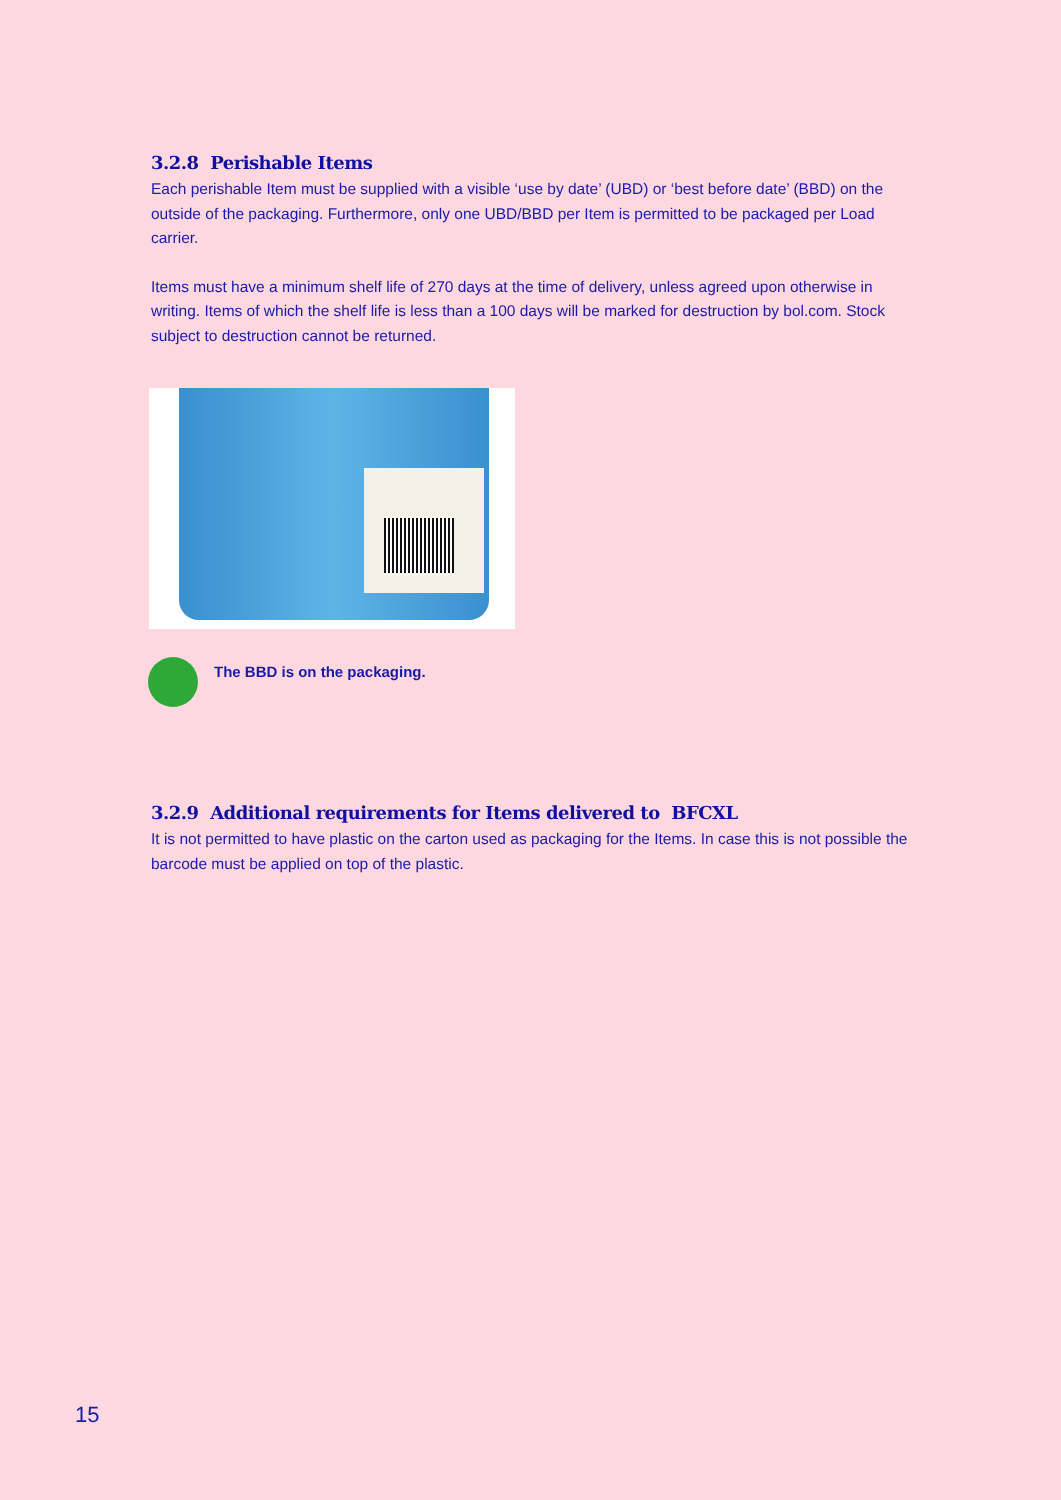3.2.8 Perishable Items
Each perishable Item must be supplied with a visible ‘use by date’ (UBD) or ‘best before date’ (BBD) on the outside of the packaging. Furthermore, only one UBD/BBD per Item is permitted to be packaged per Load carrier.
Items must have a minimum shelf life of 270 days at the time of delivery, unless agreed upon otherwise in writing. Items of which the shelf life is less than a 100 days will be marked for destruction by bol.com. Stock subject to destruction cannot be returned.
The BBD is on the packaging.
3.2.9 Additional requirements for Items delivered to BFCXL
It is not permitted to have plastic on the carton used as packaging for the Items. In case this is not possible the barcode must be applied on top of the plastic.
15